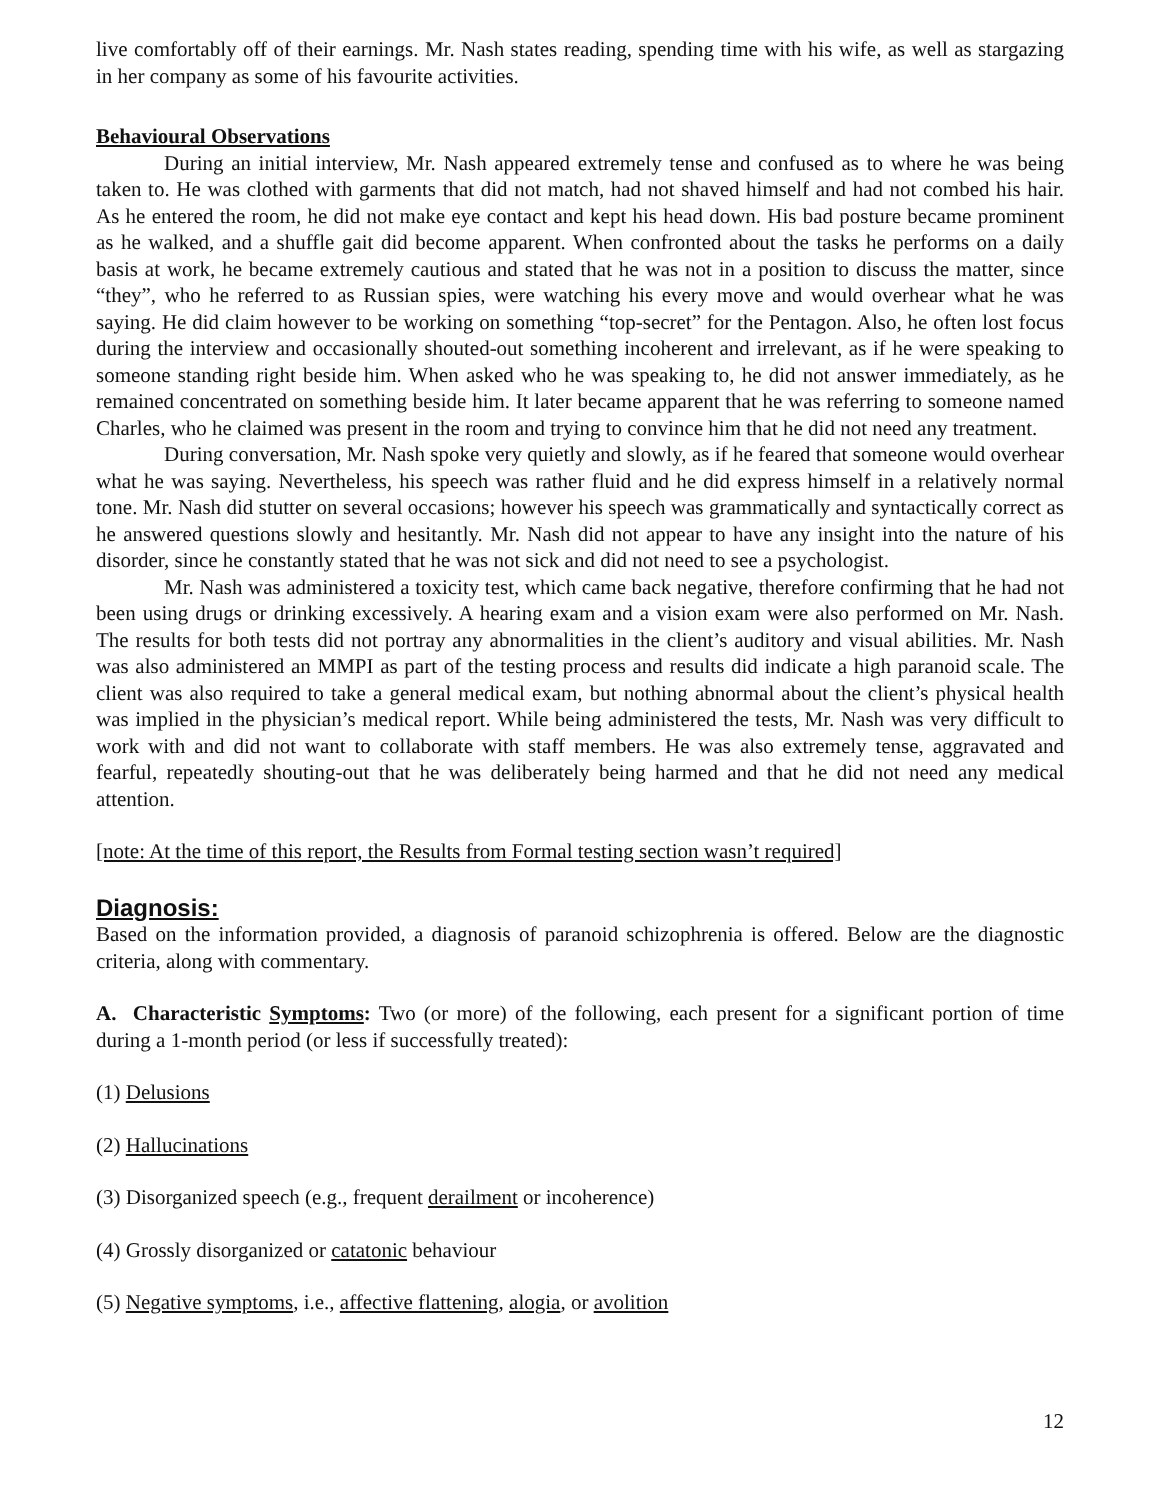live comfortably off of their earnings. Mr. Nash states reading, spending time with his wife, as well as stargazing in her company as some of his favourite activities.
Behavioural Observations
During an initial interview, Mr. Nash appeared extremely tense and confused as to where he was being taken to. He was clothed with garments that did not match, had not shaved himself and had not combed his hair. As he entered the room, he did not make eye contact and kept his head down. His bad posture became prominent as he walked, and a shuffle gait did become apparent. When confronted about the tasks he performs on a daily basis at work, he became extremely cautious and stated that he was not in a position to discuss the matter, since “they”, who he referred to as Russian spies, were watching his every move and would overhear what he was saying. He did claim however to be working on something “top-secret” for the Pentagon. Also, he often lost focus during the interview and occasionally shouted-out something incoherent and irrelevant, as if he were speaking to someone standing right beside him. When asked who he was speaking to, he did not answer immediately, as he remained concentrated on something beside him. It later became apparent that he was referring to someone named Charles, who he claimed was present in the room and trying to convince him that he did not need any treatment.
During conversation, Mr. Nash spoke very quietly and slowly, as if he feared that someone would overhear what he was saying. Nevertheless, his speech was rather fluid and he did express himself in a relatively normal tone. Mr. Nash did stutter on several occasions; however his speech was grammatically and syntactically correct as he answered questions slowly and hesitantly. Mr. Nash did not appear to have any insight into the nature of his disorder, since he constantly stated that he was not sick and did not need to see a psychologist.
Mr. Nash was administered a toxicity test, which came back negative, therefore confirming that he had not been using drugs or drinking excessively. A hearing exam and a vision exam were also performed on Mr. Nash. The results for both tests did not portray any abnormalities in the client’s auditory and visual abilities. Mr. Nash was also administered an MMPI as part of the testing process and results did indicate a high paranoid scale. The client was also required to take a general medical exam, but nothing abnormal about the client’s physical health was implied in the physician’s medical report. While being administered the tests, Mr. Nash was very difficult to work with and did not want to collaborate with staff members. He was also extremely tense, aggravated and fearful, repeatedly shouting-out that he was deliberately being harmed and that he did not need any medical attention.
[note: At the time of this report, the Results from Formal testing section wasn’t required]
Diagnosis:
Based on the information provided, a diagnosis of paranoid schizophrenia is offered. Below are the diagnostic criteria, along with commentary.
A. Characteristic Symptoms: Two (or more) of the following, each present for a significant portion of time during a 1-month period (or less if successfully treated):
(1) Delusions
(2) Hallucinations
(3) Disorganized speech (e.g., frequent derailment or incoherence)
(4) Grossly disorganized or catatonic behaviour
(5) Negative symptoms, i.e., affective flattening, alogia, or avolition
12